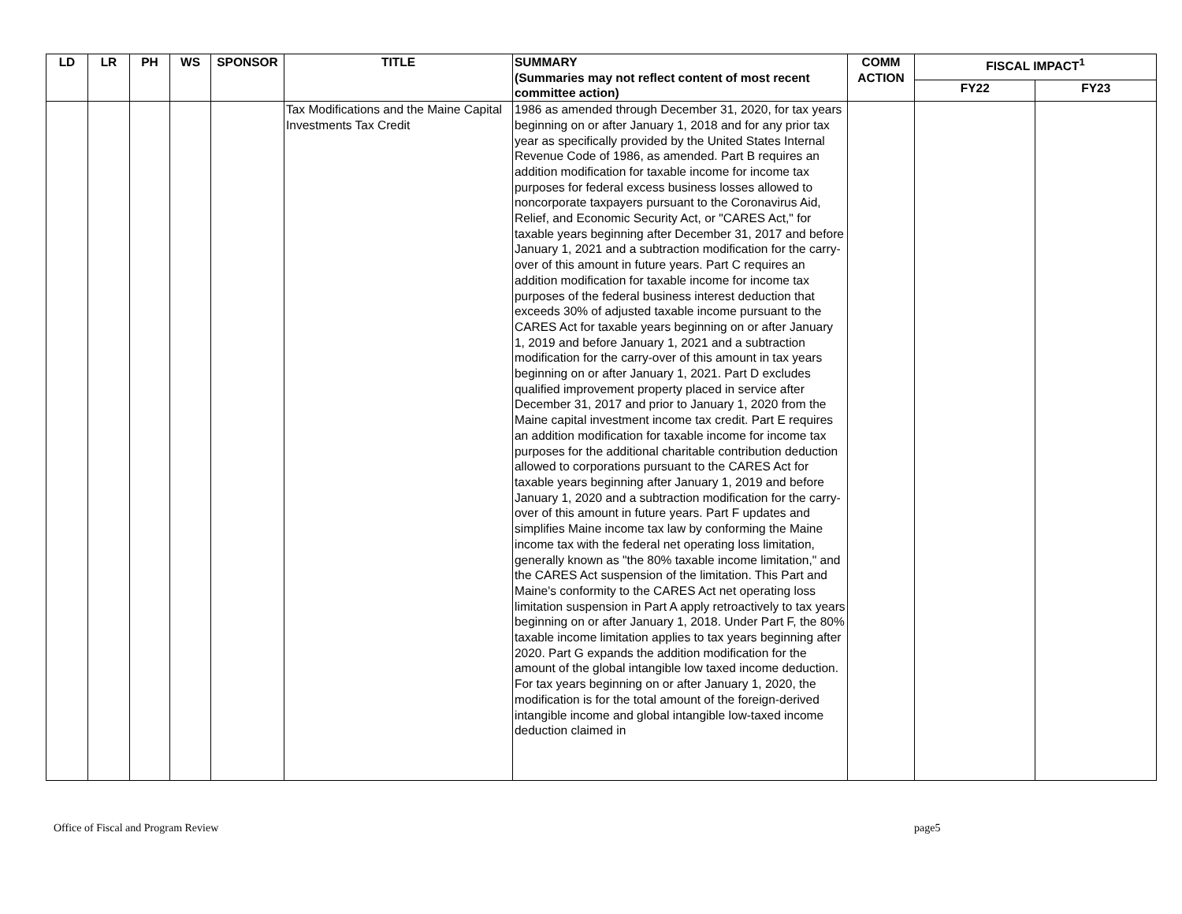| LD | LR | PH | WS | SPONSOR | TITLE | SUMMARY (Summaries may not reflect content of most recent committee action) | COMM ACTION | FISCAL IMPACT<sup>1</sup> | |
| --- | --- | --- | --- | --- | --- | --- | --- | --- | --- |
| | | | | | | | | FY22 | FY23 |
| | | | | | Tax Modifications and the Maine Capital Investments Tax Credit | 1986 as amended through December 31, 2020, for tax years beginning on or after January 1, 2018 and for any prior tax year as specifically provided by the United States Internal Revenue Code of 1986, as amended. Part B requires an addition modification for taxable income for income tax purposes for federal excess business losses allowed to noncorporate taxpayers pursuant to the Coronavirus Aid, Relief, and Economic Security Act, or "CARES Act," for taxable years beginning after December 31, 2017 and before January 1, 2021 and a subtraction modification for the carry-over of this amount in future years. Part C requires an addition modification for taxable income for income tax purposes of the federal business interest deduction that exceeds 30% of adjusted taxable income pursuant to the CARES Act for taxable years beginning on or after January 1, 2019 and before January 1, 2021 and a subtraction modification for the carry-over of this amount in tax years beginning on or after January 1, 2021. Part D excludes qualified improvement property placed in service after December 31, 2017 and prior to January 1, 2020 from the Maine capital investment income tax credit. Part E requires an addition modification for taxable income for income tax purposes for the additional charitable contribution deduction allowed to corporations pursuant to the CARES Act for taxable years beginning after January 1, 2019 and before January 1, 2020 and a subtraction modification for the carry-over of this amount in future years. Part F updates and simplifies Maine income tax law by conforming the Maine income tax with the federal net operating loss limitation, generally known as "the 80% taxable income limitation," and the CARES Act suspension of the limitation. This Part and Maine's conformity to the CARES Act net operating loss limitation suspension in Part A apply retroactively to tax years beginning on or after January 1, 2018. Under Part F, the 80% taxable income limitation applies to tax years beginning after 2020. Part G expands the addition modification for the amount of the global intangible low taxed income deduction. For tax years beginning on or after January 1, 2020, the modification is for the total amount of the foreign-derived intangible income and global intangible low-taxed income deduction claimed in | | | |
Office of Fiscal and Program Review page5